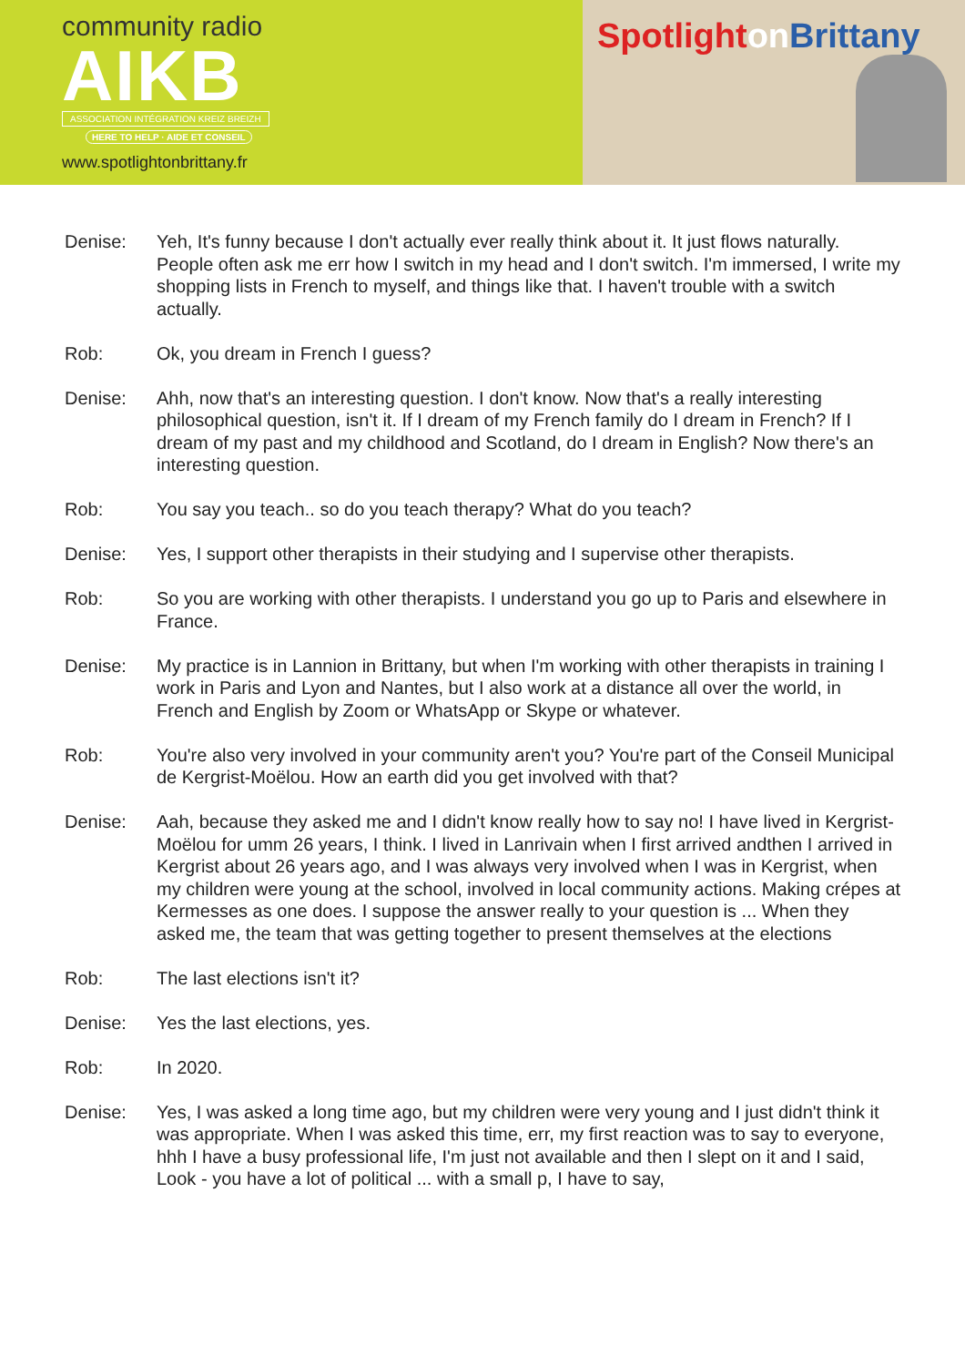community radio
AIKB
ASSOCIATION INTÉGRATION KREIZ BREIZH
HERE TO HELP · AIDE ET CONSEIL
www.spotlightonbrittany.fr
Spotlighton Brittany
Denise: Yeh, It's funny because I don't actually ever really think about it. It just flows naturally. People often ask me err how I switch in my head and I don't switch. I'm immersed, I write my shopping lists in French to myself, and things like that. I haven't trouble with a switch actually.
Rob: Ok, you dream in French I guess?
Denise: Ahh, now that's an interesting question. I don't know. Now that's a really interesting philosophical question, isn't it. If I dream of my French family do I dream in French? If I dream of my past and my childhood and Scotland, do I dream in English? Now there's an interesting question.
Rob: You say you teach.. so do you teach therapy? What do you teach?
Denise: Yes, I support other therapists in their studying and I supervise other therapists.
Rob: So you are working with other therapists. I understand you go up to Paris and elsewhere in France.
Denise: My practice is in Lannion in Brittany, but when I'm working with other therapists in training I work in Paris and Lyon and Nantes, but I also work at a distance all over the world, in French and English by Zoom or WhatsApp or Skype or whatever.
Rob: You're also very involved in your community aren't you? You're part of the Conseil Municipal de Kergrist-Moëlou. How an earth did you get involved with that?
Denise: Aah, because they asked me and I didn't know really how to say no! I have lived in Kergrist-Moëlou for umm 26 years, I think. I lived in Lanrivain when I first arrived andthen I arrived in Kergrist about 26 years ago, and I was always very involved when I was in Kergrist, when my children were young at the school, involved in local community actions. Making crépes at Kermesses as one does. I suppose the answer really to your question is ... When they asked me, the team that was getting together to present themselves at the elections
Rob: The last elections isn't it?
Denise: Yes the last elections, yes.
Rob: In 2020.
Denise: Yes, I was asked a long time ago, but my children were very young and I just didn't think it was appropriate. When I was asked this time, err, my first reaction was to say to everyone, hhh I have a busy professional life, I'm just not available and then I slept on it and I said, Look - you have a lot of political ... with a small p, I have to say,